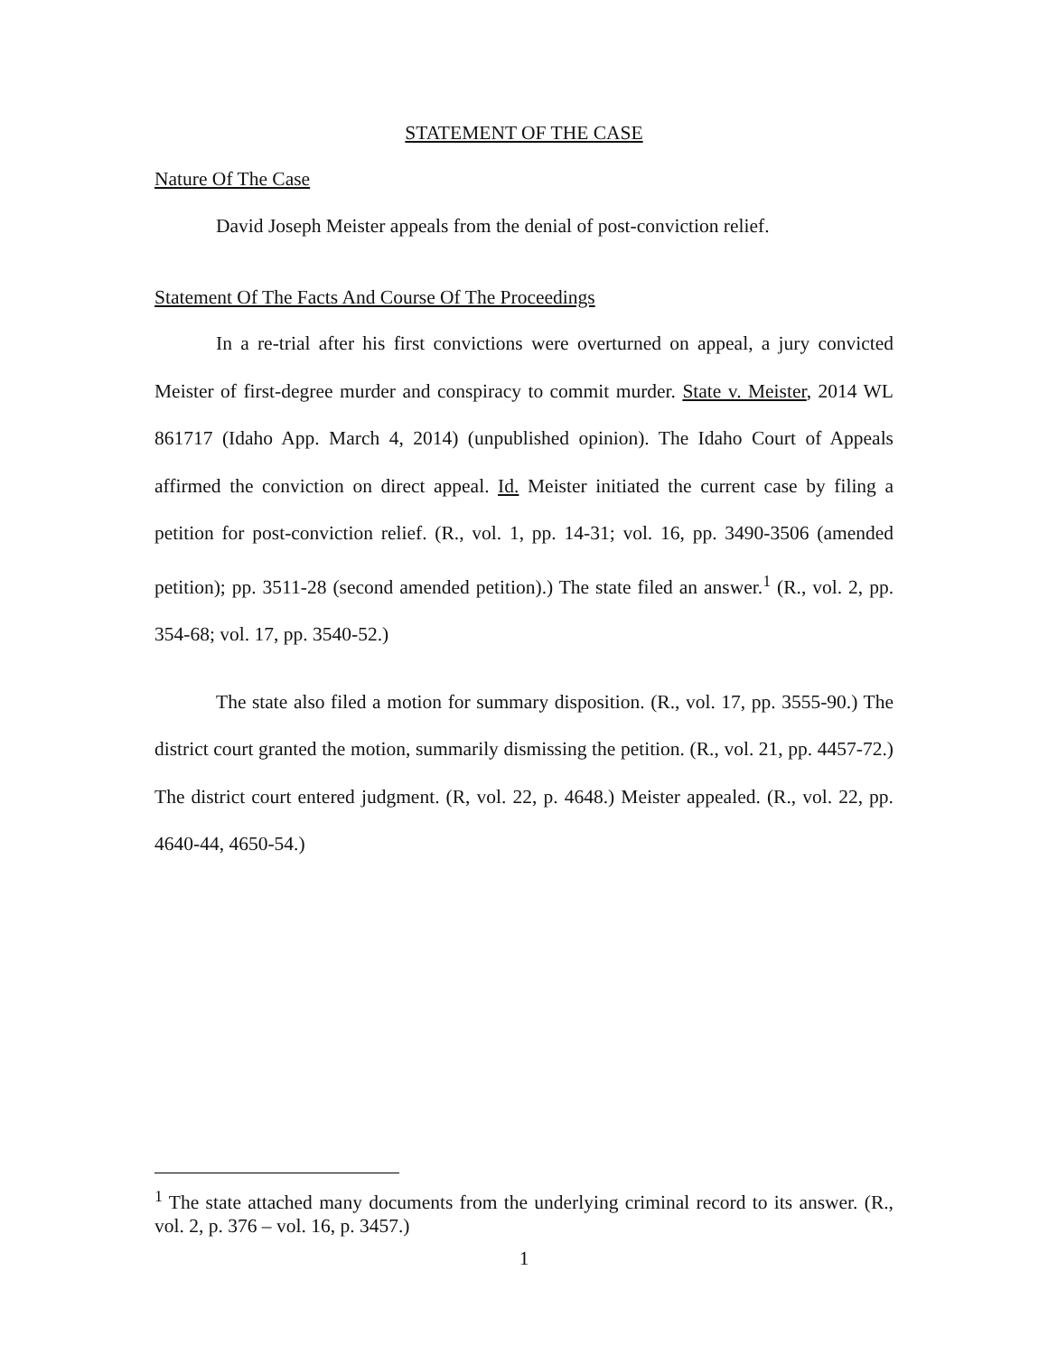STATEMENT OF THE CASE
Nature Of The Case
David Joseph Meister appeals from the denial of post-conviction relief.
Statement Of The Facts And Course Of The Proceedings
In a re-trial after his first convictions were overturned on appeal, a jury convicted Meister of first-degree murder and conspiracy to commit murder. State v. Meister, 2014 WL 861717 (Idaho App. March 4, 2014) (unpublished opinion). The Idaho Court of Appeals affirmed the conviction on direct appeal. Id. Meister initiated the current case by filing a petition for post-conviction relief. (R., vol. 1, pp. 14-31; vol. 16, pp. 3490-3506 (amended petition); pp. 3511-28 (second amended petition).) The state filed an answer.<sup>1</sup> (R., vol. 2, pp. 354-68; vol. 17, pp. 3540-52.)
The state also filed a motion for summary disposition. (R., vol. 17, pp. 3555-90.) The district court granted the motion, summarily dismissing the petition. (R., vol. 21, pp. 4457-72.) The district court entered judgment. (R, vol. 22, p. 4648.) Meister appealed. (R., vol. 22, pp. 4640-44, 4650-54.)
<sup>1</sup> The state attached many documents from the underlying criminal record to its answer. (R., vol. 2, p. 376 – vol. 16, p. 3457.)
1